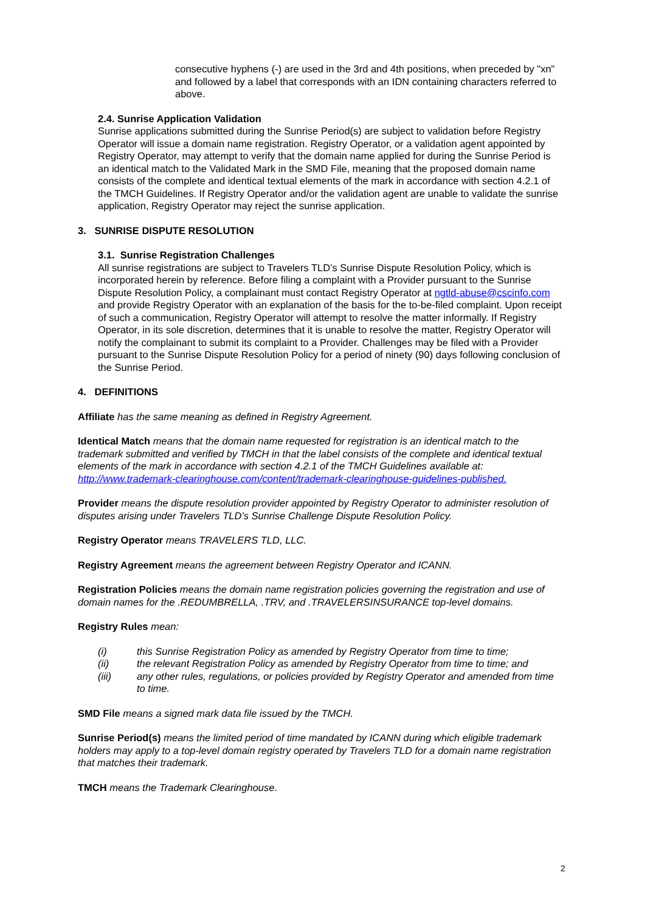consecutive hyphens (-) are used in the 3rd and 4th positions, when preceded by "xn" and followed by a label that corresponds with an IDN containing characters referred to above.
2.4. Sunrise Application Validation
Sunrise applications submitted during the Sunrise Period(s) are subject to validation before Registry Operator will issue a domain name registration. Registry Operator, or a validation agent appointed by Registry Operator, may attempt to verify that the domain name applied for during the Sunrise Period is an identical match to the Validated Mark in the SMD File, meaning that the proposed domain name consists of the complete and identical textual elements of the mark in accordance with section 4.2.1 of the TMCH Guidelines. If Registry Operator and/or the validation agent are unable to validate the sunrise application, Registry Operator may reject the sunrise application.
3. SUNRISE DISPUTE RESOLUTION
3.1. Sunrise Registration Challenges
All sunrise registrations are subject to Travelers TLD’s Sunrise Dispute Resolution Policy, which is incorporated herein by reference. Before filing a complaint with a Provider pursuant to the Sunrise Dispute Resolution Policy, a complainant must contact Registry Operator at ngtld-abuse@cscinfo.com and provide Registry Operator with an explanation of the basis for the to-be-filed complaint. Upon receipt of such a communication, Registry Operator will attempt to resolve the matter informally. If Registry Operator, in its sole discretion, determines that it is unable to resolve the matter, Registry Operator will notify the complainant to submit its complaint to a Provider. Challenges may be filed with a Provider pursuant to the Sunrise Dispute Resolution Policy for a period of ninety (90) days following conclusion of the Sunrise Period.
4. DEFINITIONS
Affiliate has the same meaning as defined in Registry Agreement.
Identical Match means that the domain name requested for registration is an identical match to the trademark submitted and verified by TMCH in that the label consists of the complete and identical textual elements of the mark in accordance with section 4.2.1 of the TMCH Guidelines available at: http://www.trademark-clearinghouse.com/content/trademark-clearinghouse-guidelines-published.
Provider means the dispute resolution provider appointed by Registry Operator to administer resolution of disputes arising under Travelers TLD’s Sunrise Challenge Dispute Resolution Policy.
Registry Operator means TRAVELERS TLD, LLC.
Registry Agreement means the agreement between Registry Operator and ICANN.
Registration Policies means the domain name registration policies governing the registration and use of domain names for the .REDUMBRELLA, .TRV, and .TRAVELERSINSURANCE top-level domains.
Registry Rules mean:
(i) this Sunrise Registration Policy as amended by Registry Operator from time to time;
(ii) the relevant Registration Policy as amended by Registry Operator from time to time; and
(iii) any other rules, regulations, or policies provided by Registry Operator and amended from time to time.
SMD File means a signed mark data file issued by the TMCH.
Sunrise Period(s) means the limited period of time mandated by ICANN during which eligible trademark holders may apply to a top-level domain registry operated by Travelers TLD for a domain name registration that matches their trademark.
TMCH means the Trademark Clearinghouse.
2